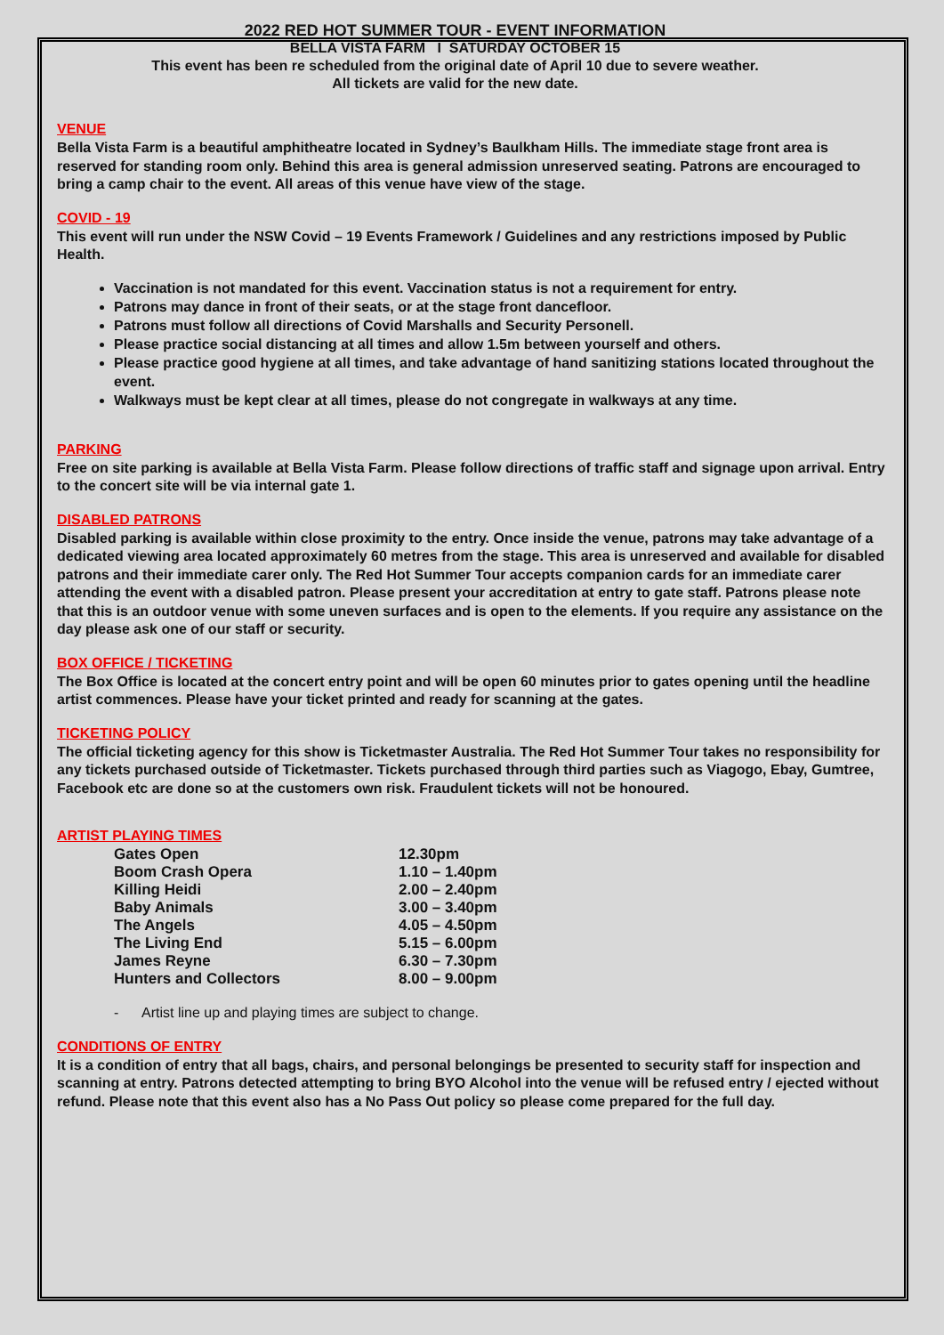2022 RED HOT SUMMER TOUR - EVENT INFORMATION
BELLA VISTA FARM I SATURDAY OCTOBER 15
This event has been re scheduled from the original date of April 10 due to severe weather.
All tickets are valid for the new date.
VENUE
Bella Vista Farm is a beautiful amphitheatre located in Sydney’s Baulkham Hills. The immediate stage front area is reserved for standing room only. Behind this area is general admission unreserved seating. Patrons are encouraged to bring a camp chair to the event. All areas of this venue have view of the stage.
COVID - 19
This event will run under the NSW Covid – 19 Events Framework / Guidelines and any restrictions imposed by Public Health.
Vaccination is not mandated for this event. Vaccination status is not a requirement for entry.
Patrons may dance in front of their seats, or at the stage front dancefloor.
Patrons must follow all directions of Covid Marshalls and Security Personell.
Please practice social distancing at all times and allow 1.5m between yourself and others.
Please practice good hygiene at all times, and take advantage of hand sanitizing stations located throughout the event.
Walkways must be kept clear at all times, please do not congregate in walkways at any time.
PARKING
Free on site parking is available at Bella Vista Farm. Please follow directions of traffic staff and signage upon arrival. Entry to the concert site will be via internal gate 1.
DISABLED PATRONS
Disabled parking is available within close proximity to the entry. Once inside the venue, patrons may take advantage of a dedicated viewing area located approximately 60 metres from the stage. This area is unreserved and available for disabled patrons and their immediate carer only. The Red Hot Summer Tour accepts companion cards for an immediate carer attending the event with a disabled patron. Please present your accreditation at entry to gate staff. Patrons please note that this is an outdoor venue with some uneven surfaces and is open to the elements. If you require any assistance on the day please ask one of our staff or security.
BOX OFFICE / TICKETING
The Box Office is located at the concert entry point and will be open 60 minutes prior to gates opening until the headline artist commences. Please have your ticket printed and ready for scanning at the gates.
TICKETING POLICY
The official ticketing agency for this show is Ticketmaster Australia. The Red Hot Summer Tour takes no responsibility for any tickets purchased outside of Ticketmaster. Tickets purchased through third parties such as Viagogo, Ebay, Gumtree, Facebook etc are done so at the customers own risk. Fraudulent tickets will not be honoured.
ARTIST PLAYING TIMES
| Gates Open | 12.30pm |
| Boom Crash Opera | 1.10 – 1.40pm |
| Killing Heidi | 2.00 – 2.40pm |
| Baby Animals | 3.00 – 3.40pm |
| The Angels | 4.05 – 4.50pm |
| The Living End | 5.15 – 6.00pm |
| James Reyne | 6.30 – 7.30pm |
| Hunters and Collectors | 8.00 – 9.00pm |
- Artist line up and playing times are subject to change.
CONDITIONS OF ENTRY
It is a condition of entry that all bags, chairs, and personal belongings be presented to security staff for inspection and scanning at entry. Patrons detected attempting to bring BYO Alcohol into the venue will be refused entry / ejected without refund. Please note that this event also has a No Pass Out policy so please come prepared for the full day.